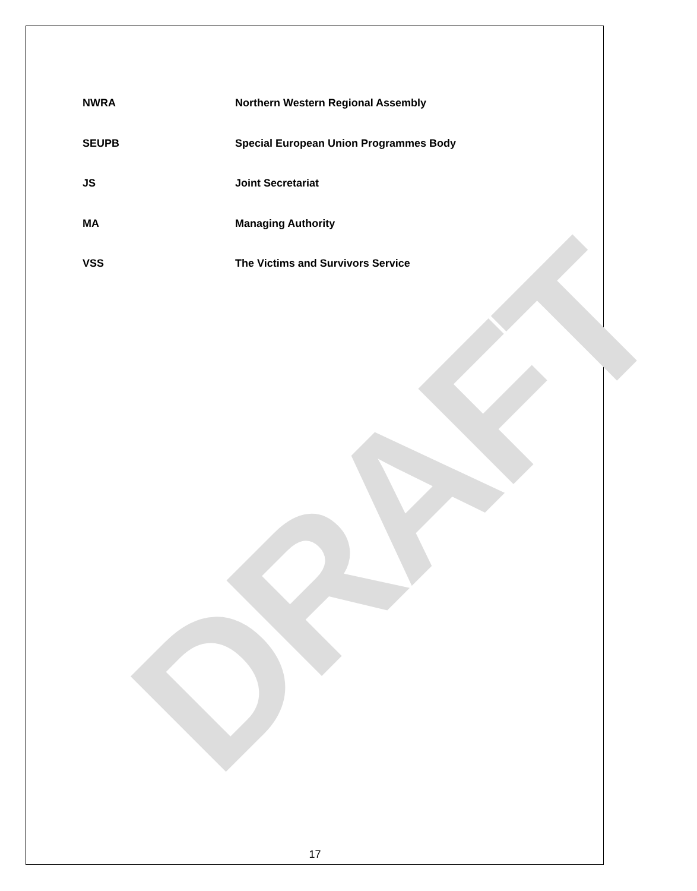DRAFT
NWRA Northern Western Regional Assembly
SEUPB Special European Union Programmes Body
JS Joint Secretariat
MA Managing Authority
VSS The Victims and Survivors Service
17